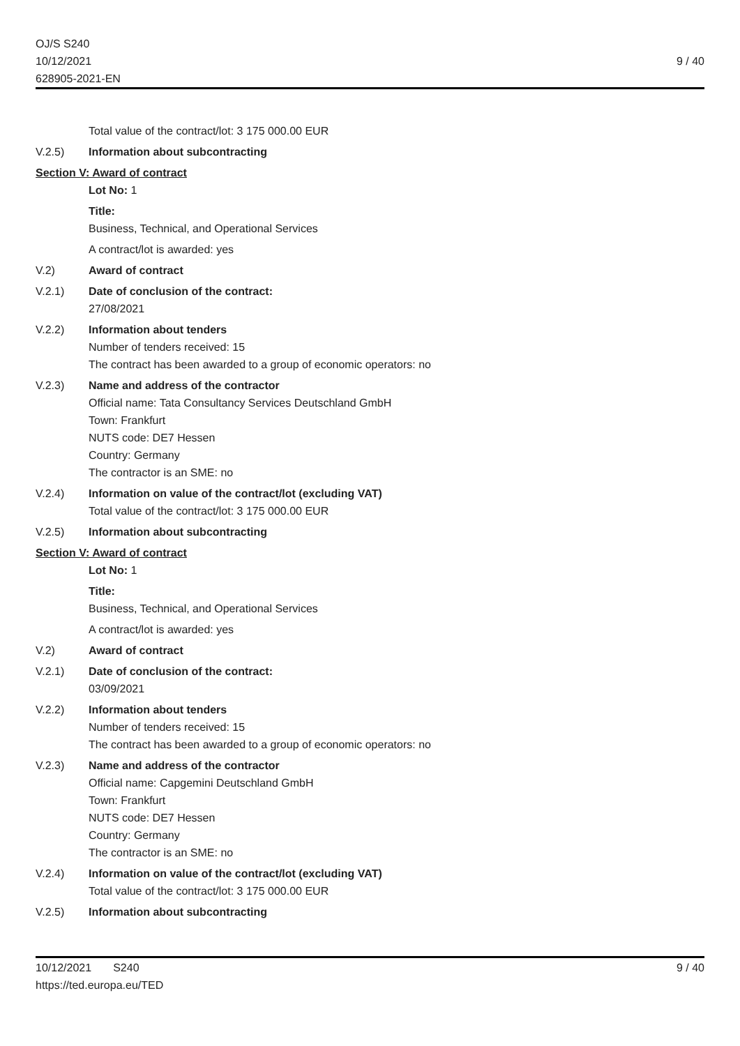OJ/S S240
10/12/2021
628905-2021-EN
9 / 40
Total value of the contract/lot: 3 175 000.00 EUR
V.2.5) Information about subcontracting
Section V: Award of contract
Lot No: 1
Title:
Business, Technical, and Operational Services
A contract/lot is awarded: yes
V.2) Award of contract
V.2.1) Date of conclusion of the contract:
27/08/2021
V.2.2) Information about tenders
Number of tenders received: 15
The contract has been awarded to a group of economic operators: no
V.2.3) Name and address of the contractor
Official name: Tata Consultancy Services Deutschland GmbH
Town: Frankfurt
NUTS code: DE7 Hessen
Country: Germany
The contractor is an SME: no
V.2.4) Information on value of the contract/lot (excluding VAT)
Total value of the contract/lot: 3 175 000.00 EUR
V.2.5) Information about subcontracting
Section V: Award of contract
Lot No: 1
Title:
Business, Technical, and Operational Services
A contract/lot is awarded: yes
V.2) Award of contract
V.2.1) Date of conclusion of the contract:
03/09/2021
V.2.2) Information about tenders
Number of tenders received: 15
The contract has been awarded to a group of economic operators: no
V.2.3) Name and address of the contractor
Official name: Capgemini Deutschland GmbH
Town: Frankfurt
NUTS code: DE7 Hessen
Country: Germany
The contractor is an SME: no
V.2.4) Information on value of the contract/lot (excluding VAT)
Total value of the contract/lot: 3 175 000.00 EUR
V.2.5) Information about subcontracting
10/12/2021 S240
https://ted.europa.eu/TED
9 / 40